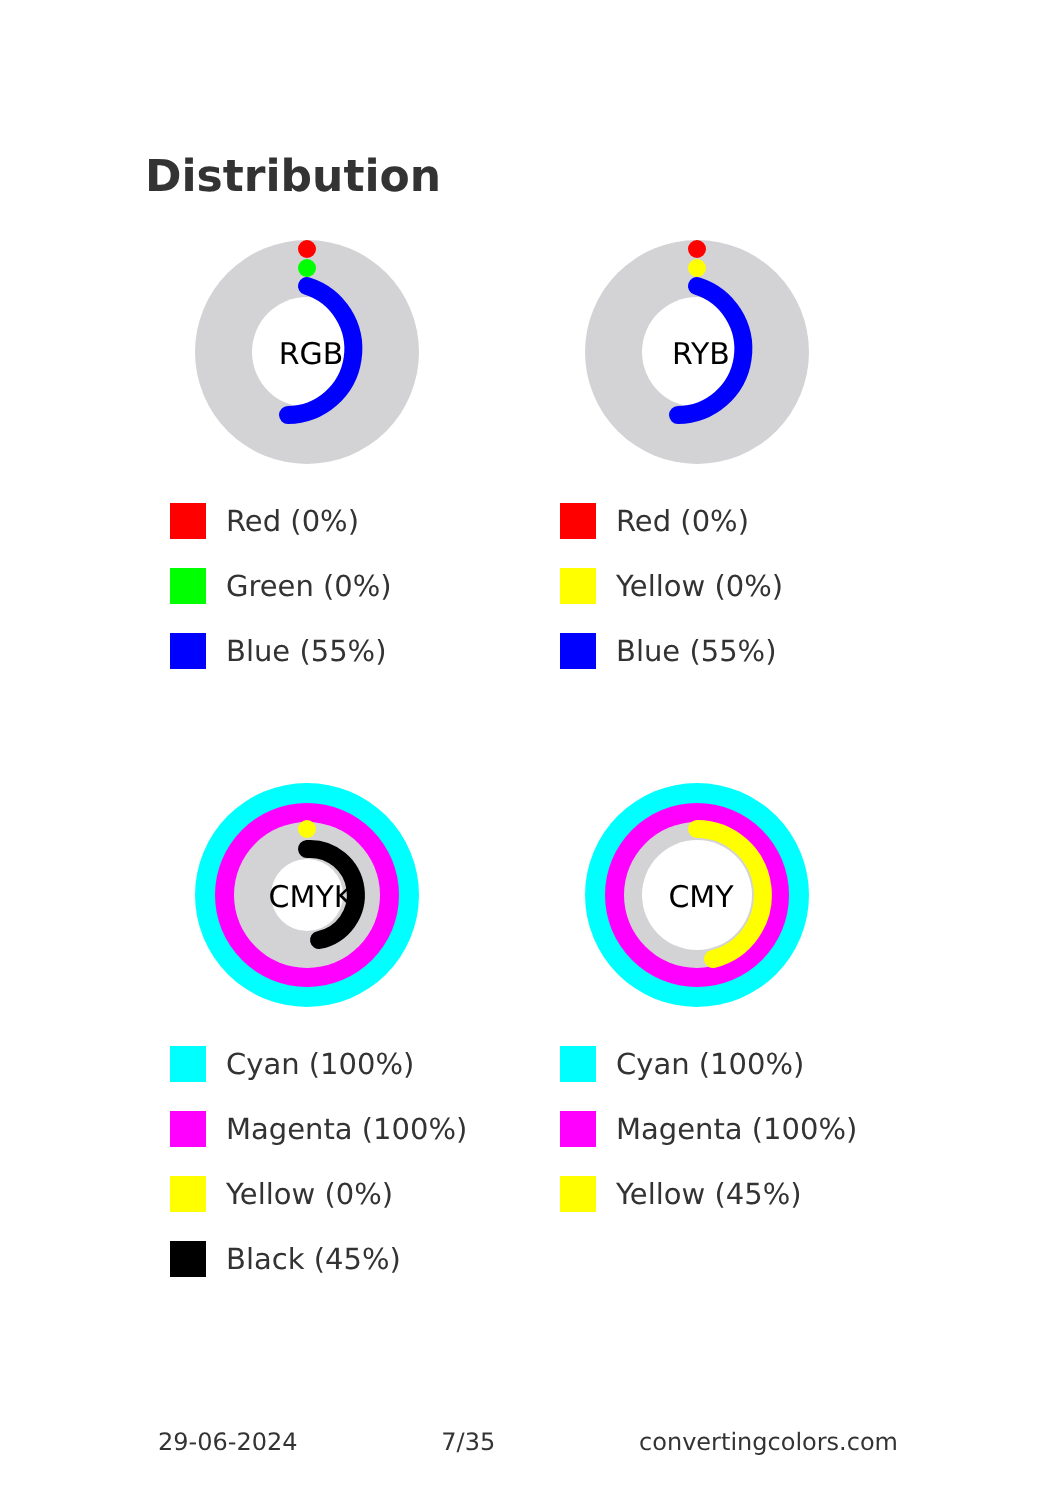Distribution
RGB
Red (0%)
Green (0%)
Blue (55%)
RYB
Red (0%)
Yellow (0%)
Blue (55%)
CMYK
Cyan (100%)
Magenta (100%)
Yellow (0%)
Black (45%)
CMY
Cyan (100%)
Magenta (100%)
Yellow (45%)
29-06-2024 7/35 convertingcolors.com